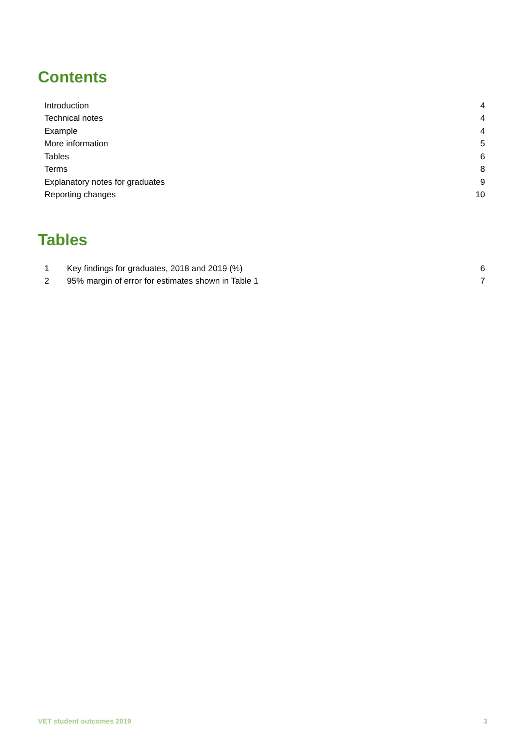Contents
| Introduction | 4 |
| Technical notes | 4 |
| Example | 4 |
| More information | 5 |
| Tables | 6 |
| Terms | 8 |
| Explanatory notes for graduates | 9 |
| Reporting changes | 10 |
Tables
| 1 | Key findings for graduates, 2018 and 2019 (%) | 6 |
| 2 | 95% margin of error for estimates shown in Table 1 | 7 |
VET student outcomes 2019 3